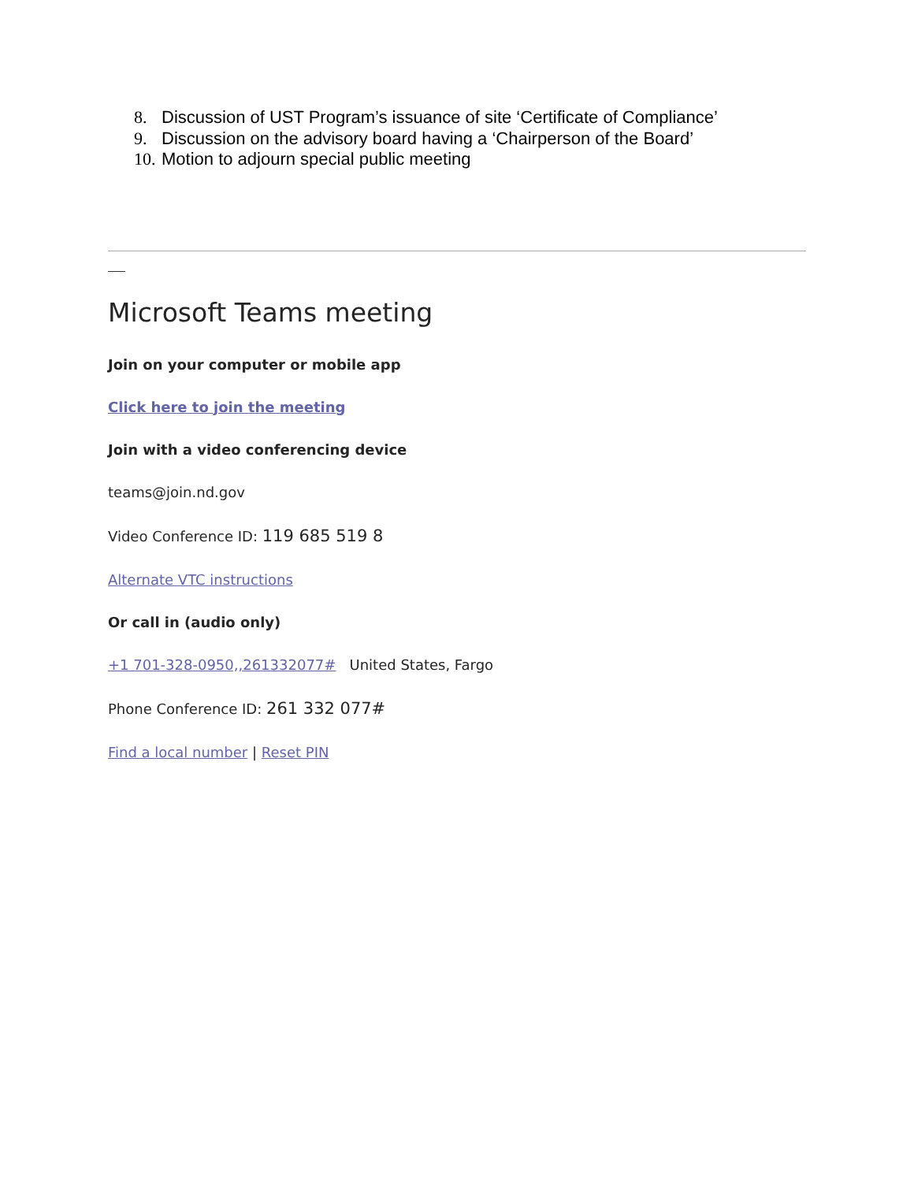8. Discussion of UST Program’s issuance of site ‘Certificate of Compliance’
9. Discussion on the advisory board having a ‘Chairperson of the Board’
10. Motion to adjourn special public meeting
Microsoft Teams meeting
Join on your computer or mobile app
Click here to join the meeting
Join with a video conferencing device
teams@join.nd.gov
Video Conference ID: 119 685 519 8
Alternate VTC instructions
Or call in (audio only)
+1 701-328-0950,,261332077# United States, Fargo
Phone Conference ID: 261 332 077#
Find a local number | Reset PIN